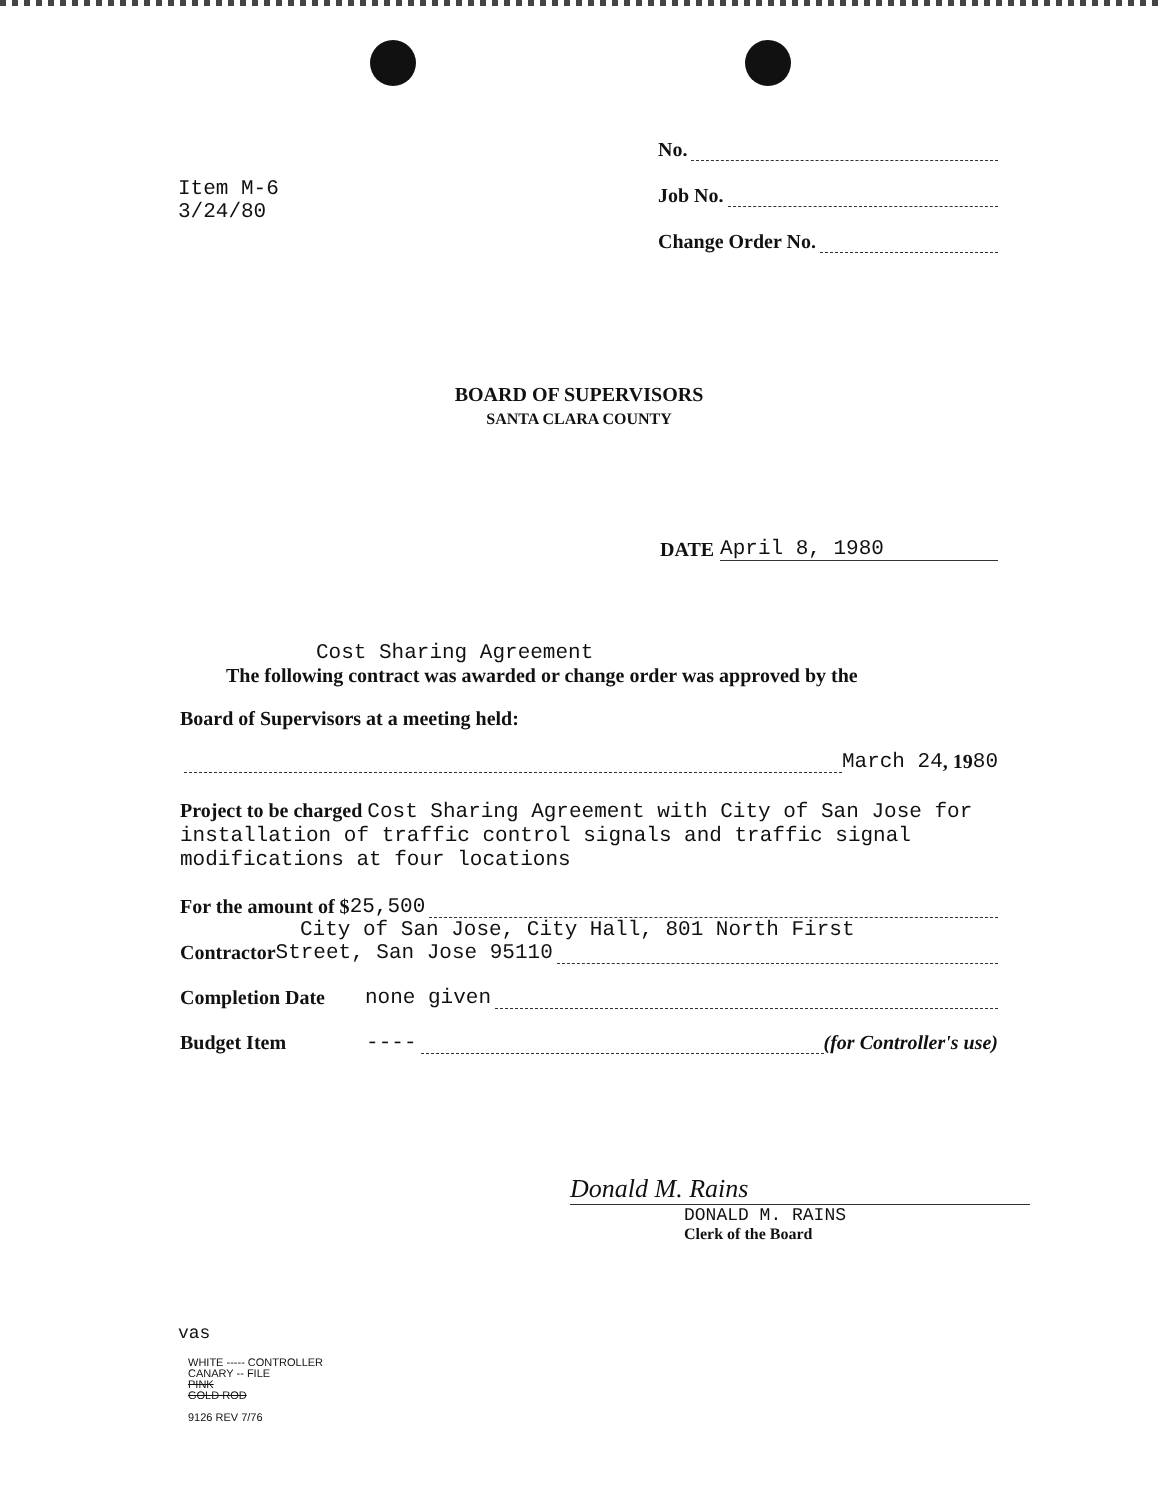Item M-6
3/24/80
No.
Job No.
Change Order No.
BOARD OF SUPERVISORS
SANTA CLARA COUNTY
DATE April 8, 1980
Cost Sharing Agreement
The following contract was awarded or change order was approved by the
Board of Supervisors at a meeting held:
March 24, 19 80
Project to be charged Cost Sharing Agreement with City of San Jose for installation of traffic control signals and traffic signal modifications at four locations
For the amount of $ 25,500
City of San Jose, City Hall, 801 North First
Contractor Street, San Jose 95110
Completion Date none given
Budget Item ---- (for Controller's use)
Donald M. Rains
DONALD M. RAINS
Clerk of the Board
vas
WHITE ----- CONTROLLER
CANARY -- FILE
PINK
GOLD ROD
9126 REV 7/76